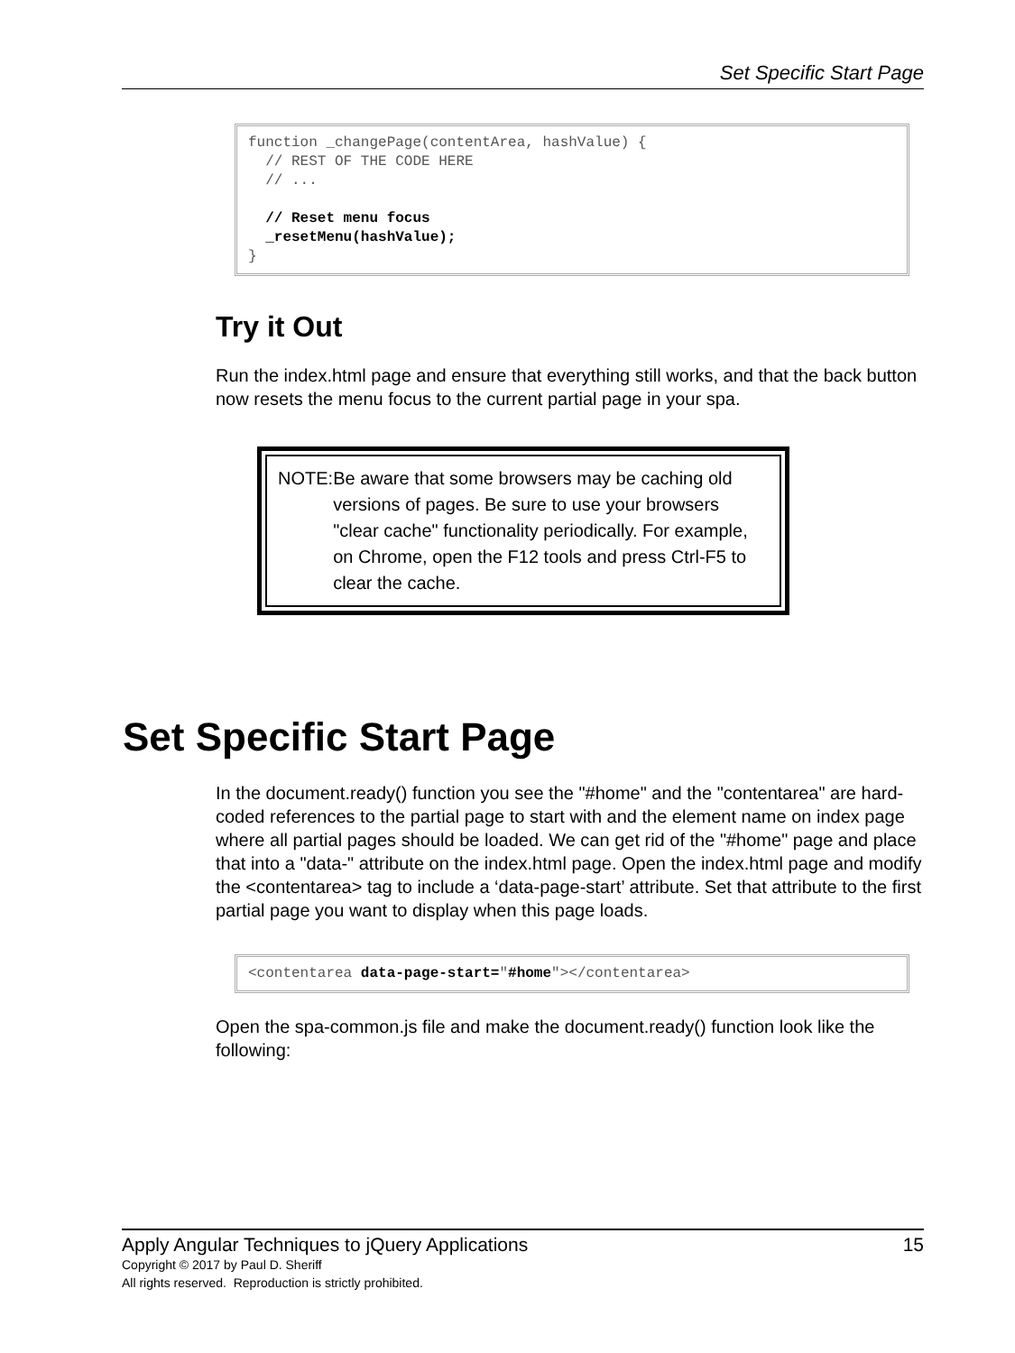Set Specific Start Page
function _changePage(contentArea, hashValue) { // REST OF THE CODE HERE // ... // Reset menu focus _resetMenu(hashValue); }
Try it Out
Run the index.html page and ensure that everything still works, and that the back button now resets the menu focus to the current partial page in your spa.
NOTE: Be aware that some browsers may be caching old versions of pages. Be sure to use your browsers "clear cache" functionality periodically. For example, on Chrome, open the F12 tools and press Ctrl-F5 to clear the cache.
Set Specific Start Page
In the document.ready() function you see the "#home" and the "contentarea" are hard-coded references to the partial page to start with and the element name on index page where all partial pages should be loaded. We can get rid of the "#home" page and place that into a "data-" attribute on the index.html page. Open the index.html page and modify the <contentarea> tag to include a ‘data-page-start’ attribute. Set that attribute to the first partial page you want to display when this page loads.
<contentarea data-page-start="#home"></contentarea>
Open the spa-common.js file and make the document.ready() function look like the following:
Apply Angular Techniques to jQuery Applications 15
Copyright © 2017 by Paul D. Sheriff
All rights reserved. Reproduction is strictly prohibited.